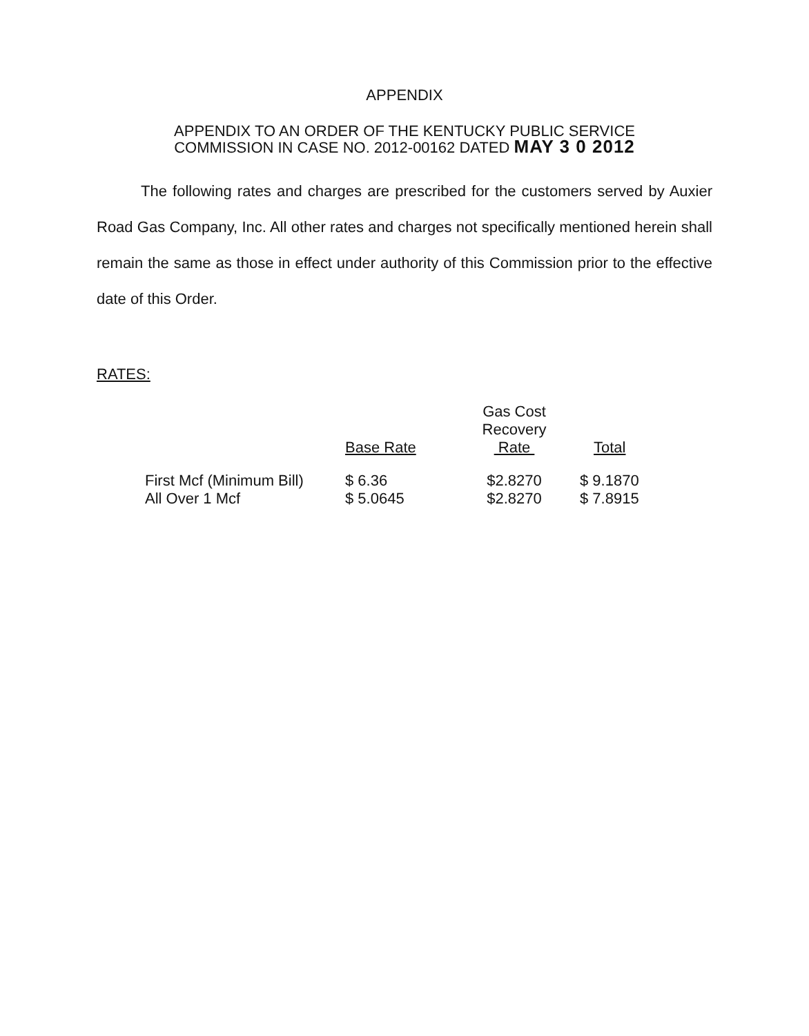APPENDIX
APPENDIX TO AN ORDER OF THE KENTUCKY PUBLIC SERVICE
COMMISSION IN CASE NO. 2012-00162 DATED MAY 3 0 2012
The following rates and charges are prescribed for the customers served by Auxier Road Gas Company, Inc. All other rates and charges not specifically mentioned herein shall remain the same as those in effect under authority of this Commission prior to the effective date of this Order.
RATES:
| | Base Rate | Gas Cost Recovery Rate | Total |
| --- | --- | --- | --- |
| First Mcf (Minimum Bill) | $ 6.36 | $2.8270 | $ 9.1870 |
| All Over 1 Mcf | $ 5.0645 | $2.8270 | $ 7.8915 |